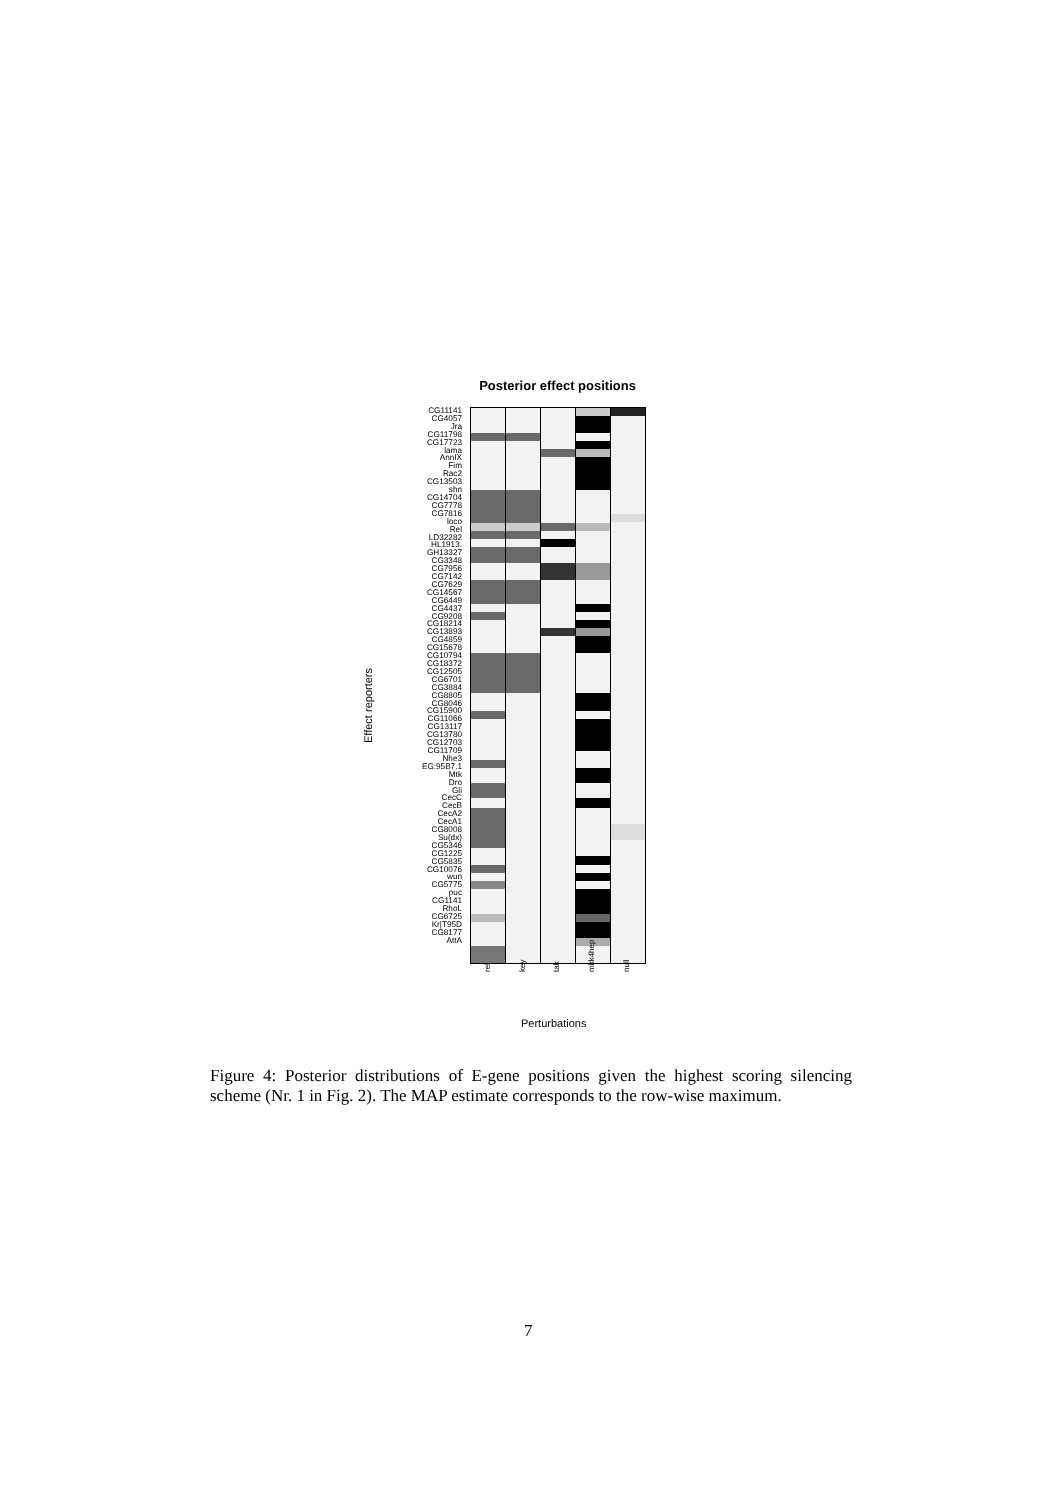Posterior effect positions
Effect reporters
CG11141
CG4057
Jra
CG11798
CG17723
lama
AnnIX
Fim
Rac2
CG13503
shn
CG14704
CG7778
CG7816
loco
Rel
LD32282
HL1913.
GH13327
CG3348
CG7956
CG7142
CG7629
CG14567
CG6449
CG4437
CG9208
CG18214
CG13893
CG4859
CG15678
CG10794
CG18372
CG12505
CG6701
CG3884
CG8805
CG8046
CG15900
CG11066
CG13117
CG13780
CG12703
CG11709
Nhe3
EG:95B7.1
Mtk
Dro
Gli
CecC
CecB
CecA2
CecA1
CG8008
Su(dx)
CG5346
CG1225
CG5835
CG10076
wun
CG5775
puc
CG1141
RhoL
CG6725
Kr|T95D
CG8177
AttA
rel key tak mkk4hep null
Perturbations
Figure 4: Posterior distributions of E-gene positions given the highest scoring silencing scheme (Nr. 1 in Fig. 2). The MAP estimate corresponds to the row-wise maximum.
7